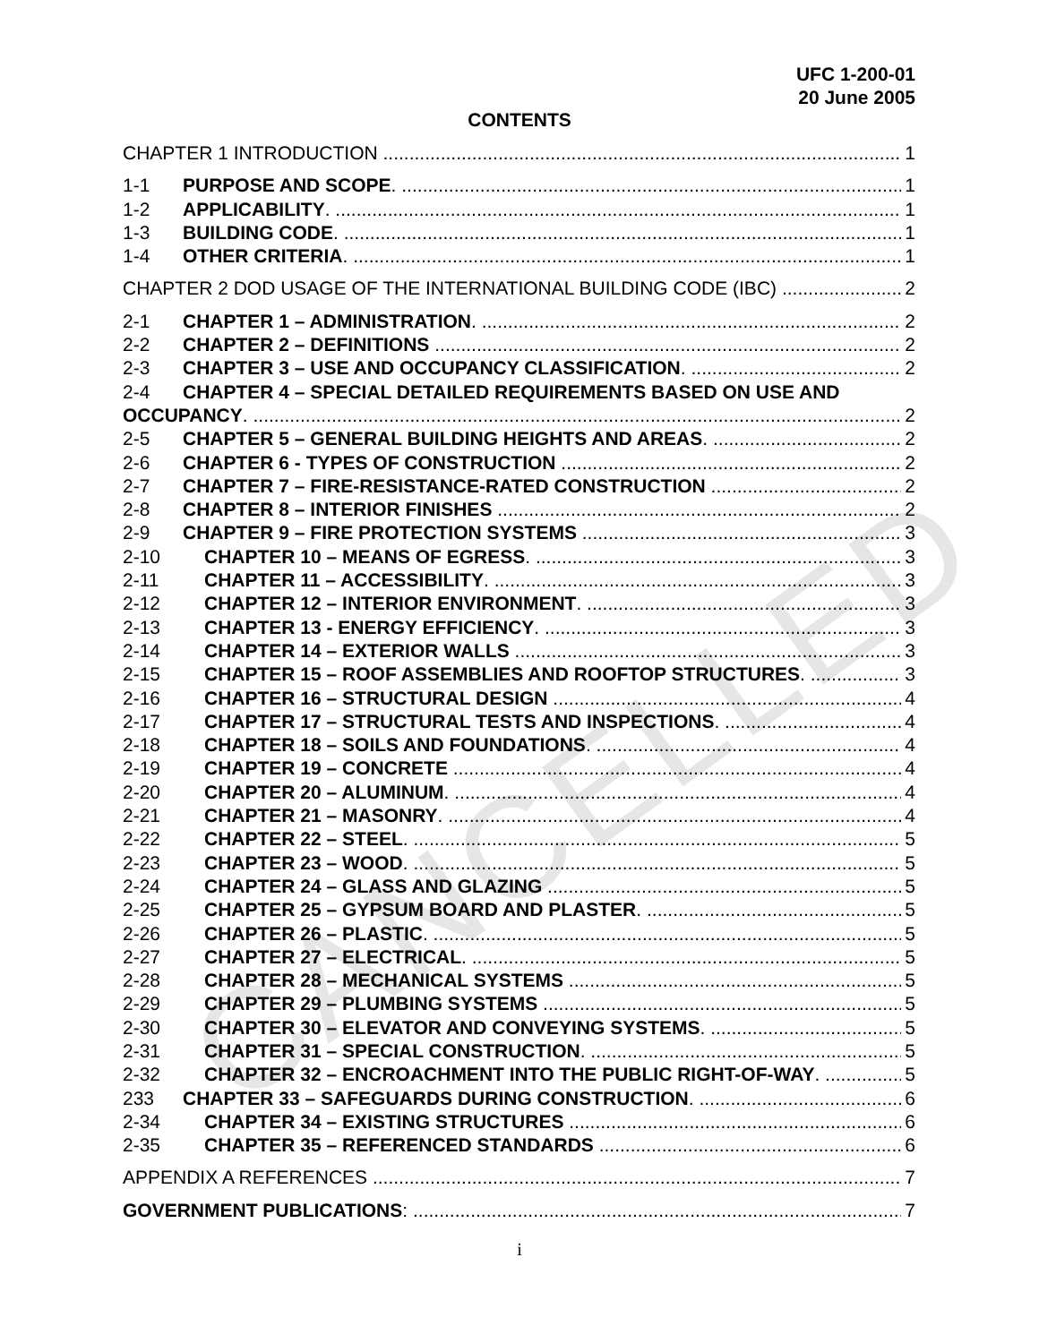CANCELLED
UFC 1-200-01
20 June 2005
CONTENTS
CHAPTER 1 INTRODUCTION 1
1-1 PURPOSE AND SCOPE. 1
1-2 APPLICABILITY. 1
1-3 BUILDING CODE. 1
1-4 OTHER CRITERIA. 1
CHAPTER 2 DOD USAGE OF THE INTERNATIONAL BUILDING CODE (IBC) 2
2-1 CHAPTER 1 – ADMINISTRATION. 2
2-2 CHAPTER 2 – DEFINITIONS 2
2-3 CHAPTER 3 – USE AND OCCUPANCY CLASSIFICATION. 2
2-4 CHAPTER 4 – SPECIAL DETAILED REQUIREMENTS BASED ON USE AND
OCCUPANCY. 2
2-5 CHAPTER 5 – GENERAL BUILDING HEIGHTS AND AREAS. 2
2-6 CHAPTER 6 - TYPES OF CONSTRUCTION 2
2-7 CHAPTER 7 – FIRE-RESISTANCE-RATED CONSTRUCTION 2
2-8 CHAPTER 8 – INTERIOR FINISHES 2
2-9 CHAPTER 9 – FIRE PROTECTION SYSTEMS 3
2-10 CHAPTER 10 – MEANS OF EGRESS. 3
2-11 CHAPTER 11 – ACCESSIBILITY. 3
2-12 CHAPTER 12 – INTERIOR ENVIRONMENT. 3
2-13 CHAPTER 13 - ENERGY EFFICIENCY. 3
2-14 CHAPTER 14 – EXTERIOR WALLS 3
2-15 CHAPTER 15 – ROOF ASSEMBLIES AND ROOFTOP STRUCTURES. 3
2-16 CHAPTER 16 – STRUCTURAL DESIGN 4
2-17 CHAPTER 17 – STRUCTURAL TESTS AND INSPECTIONS. 4
2-18 CHAPTER 18 – SOILS AND FOUNDATIONS. 4
2-19 CHAPTER 19 – CONCRETE 4
2-20 CHAPTER 20 – ALUMINUM. 4
2-21 CHAPTER 21 – MASONRY. 4
2-22 CHAPTER 22 – STEEL. 5
2-23 CHAPTER 23 – WOOD. 5
2-24 CHAPTER 24 – GLASS AND GLAZING 5
2-25 CHAPTER 25 – GYPSUM BOARD AND PLASTER. 5
2-26 CHAPTER 26 – PLASTIC. 5
2-27 CHAPTER 27 – ELECTRICAL. 5
2-28 CHAPTER 28 – MECHANICAL SYSTEMS 5
2-29 CHAPTER 29 – PLUMBING SYSTEMS 5
2-30 CHAPTER 30 – ELEVATOR AND CONVEYING SYSTEMS. 5
2-31 CHAPTER 31 – SPECIAL CONSTRUCTION. 5
2-32 CHAPTER 32 – ENCROACHMENT INTO THE PUBLIC RIGHT-OF-WAY. 5
233 CHAPTER 33 – SAFEGUARDS DURING CONSTRUCTION. 6
2-34 CHAPTER 34 – EXISTING STRUCTURES 6
2-35 CHAPTER 35 – REFERENCED STANDARDS 6
APPENDIX A REFERENCES 7
GOVERNMENT PUBLICATIONS: 7
i